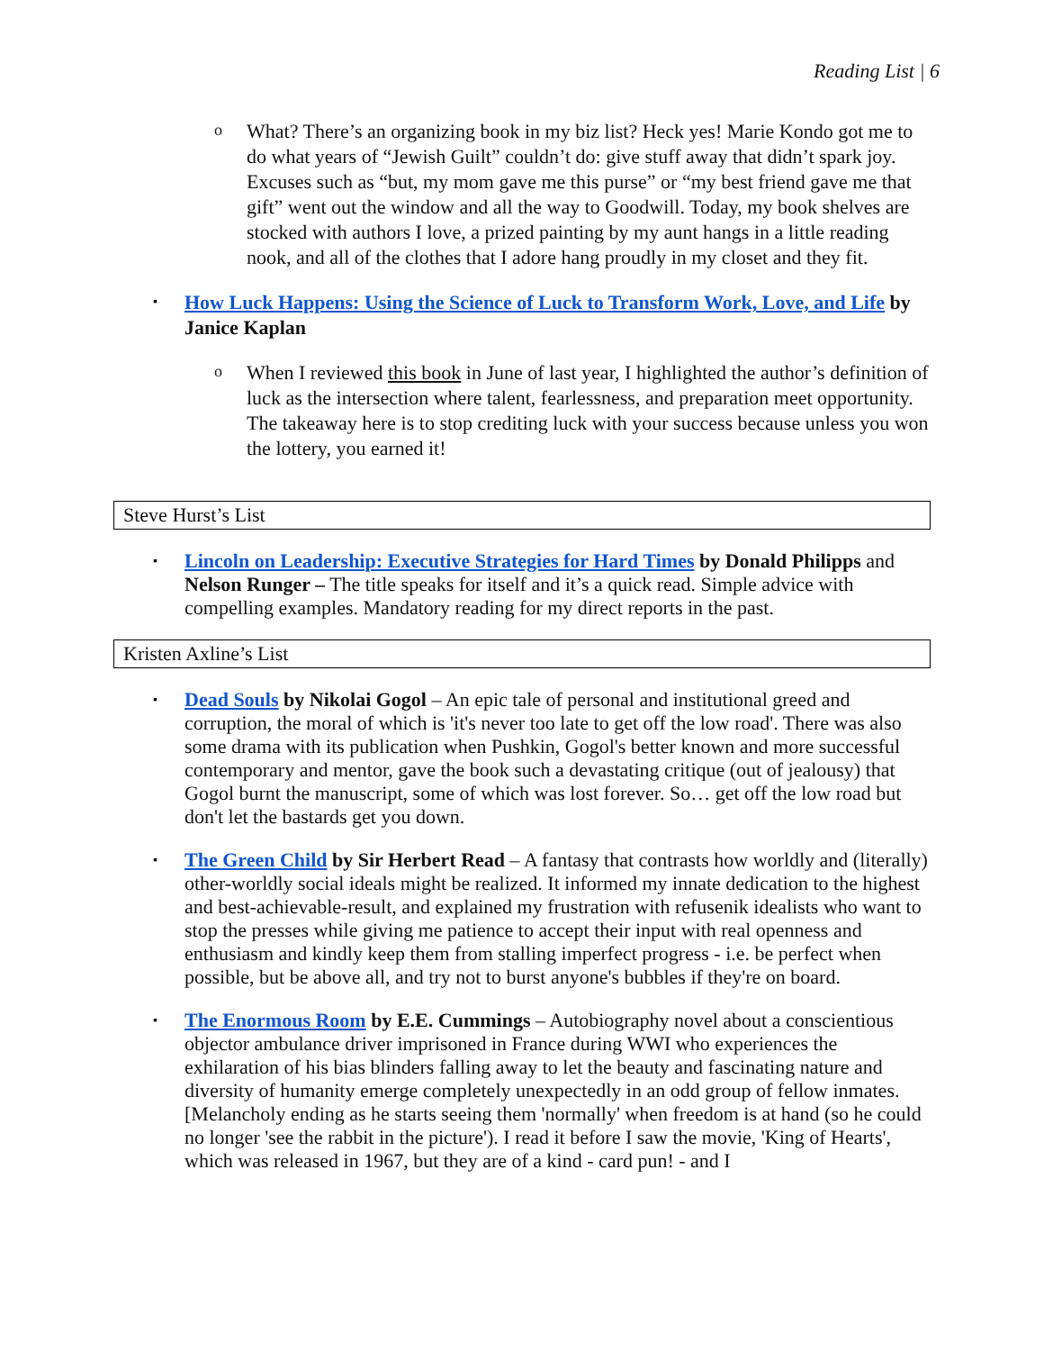Reading List | 6
o
What? There’s an organizing book in my biz list? Heck yes! Marie Kondo got me to do what years of “Jewish Guilt” couldn’t do: give stuff away that didn’t spark joy. Excuses such as “but, my mom gave me this purse” or “my best friend gave me that gift” went out the window and all the way to Goodwill. Today, my book shelves are stocked with authors I love, a prized painting by my aunt hangs in a little reading nook, and all of the clothes that I adore hang proudly in my closet and they fit.
▪
How Luck Happens: Using the Science of Luck to Transform Work, Love, and Life by Janice Kaplan
o
When I reviewed this book in June of last year, I highlighted the author’s definition of luck as the intersection where talent, fearlessness, and preparation meet opportunity. The takeaway here is to stop crediting luck with your success because unless you won the lottery, you earned it!
Steve Hurst’s List
▪
Lincoln on Leadership: Executive Strategies for Hard Times by Donald Philipps and Nelson Runger – The title speaks for itself and it’s a quick read. Simple advice with compelling examples. Mandatory reading for my direct reports in the past.
Kristen Axline’s List
▪
Dead Souls by Nikolai Gogol – An epic tale of personal and institutional greed and corruption, the moral of which is 'it's never too late to get off the low road'. There was also some drama with its publication when Pushkin, Gogol's better known and more successful contemporary and mentor, gave the book such a devastating critique (out of jealousy) that Gogol burnt the manuscript, some of which was lost forever. So… get off the low road but don't let the bastards get you down.
▪
The Green Child by Sir Herbert Read – A fantasy that contrasts how worldly and (literally) other-worldly social ideals might be realized. It informed my innate dedication to the highest and best-achievable-result, and explained my frustration with refusenik idealists who want to stop the presses while giving me patience to accept their input with real openness and enthusiasm and kindly keep them from stalling imperfect progress - i.e. be perfect when possible, but be above all, and try not to burst anyone's bubbles if they're on board.
▪
The Enormous Room by E.E. Cummings – Autobiography novel about a conscientious objector ambulance driver imprisoned in France during WWI who experiences the exhilaration of his bias blinders falling away to let the beauty and fascinating nature and diversity of humanity emerge completely unexpectedly in an odd group of fellow inmates. [Melancholy ending as he starts seeing them 'normally' when freedom is at hand (so he could no longer 'see the rabbit in the picture'). I read it before I saw the movie, 'King of Hearts', which was released in 1967, but they are of a kind - card pun! - and I